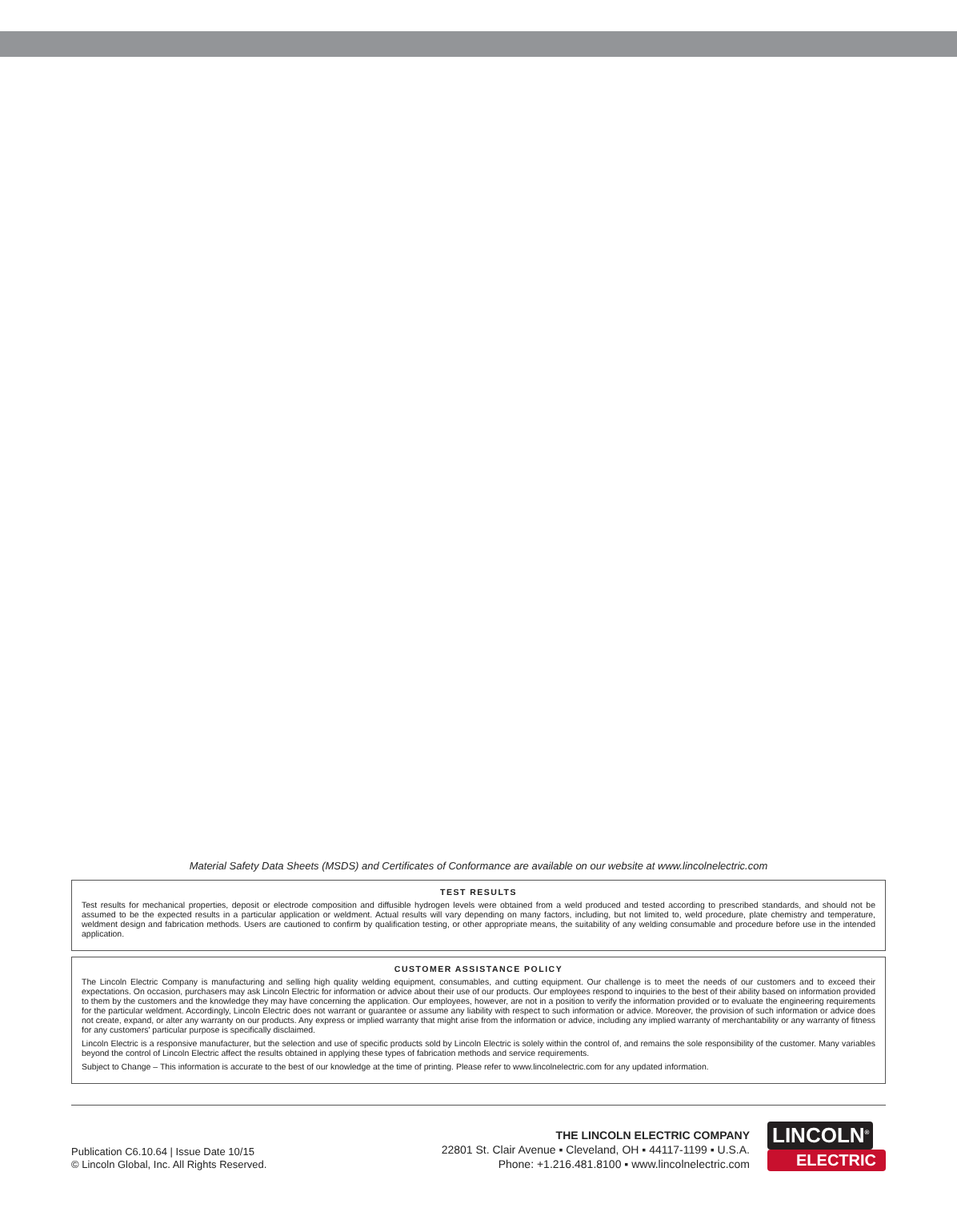Material Safety Data Sheets (MSDS) and Certificates of Conformance are available on our website at www.lincolnelectric.com
TEST RESULTS
Test results for mechanical properties, deposit or electrode composition and diffusible hydrogen levels were obtained from a weld produced and tested according to prescribed standards, and should not be assumed to be the expected results in a particular application or weldment. Actual results will vary depending on many factors, including, but not limited to, weld procedure, plate chemistry and temperature, weldment design and fabrication methods. Users are cautioned to confirm by qualification testing, or other appropriate means, the suitability of any welding consumable and procedure before use in the intended application.
CUSTOMER ASSISTANCE POLICY
The Lincoln Electric Company is manufacturing and selling high quality welding equipment, consumables, and cutting equipment. Our challenge is to meet the needs of our customers and to exceed their expectations. On occasion, purchasers may ask Lincoln Electric for information or advice about their use of our products. Our employees respond to inquiries to the best of their ability based on information provided to them by the customers and the knowledge they may have concerning the application. Our employees, however, are not in a position to verify the information provided or to evaluate the engineering requirements for the particular weldment. Accordingly, Lincoln Electric does not warrant or guarantee or assume any liability with respect to such information or advice. Moreover, the provision of such information or advice does not create, expand, or alter any warranty on our products. Any express or implied warranty that might arise from the information or advice, including any implied warranty of merchantability or any warranty of fitness for any customers' particular purpose is specifically disclaimed.
Lincoln Electric is a responsive manufacturer, but the selection and use of specific products sold by Lincoln Electric is solely within the control of, and remains the sole responsibility of the customer. Many variables beyond the control of Lincoln Electric affect the results obtained in applying these types of fabrication methods and service requirements.
Subject to Change – This information is accurate to the best of our knowledge at the time of printing. Please refer to www.lincolnelectric.com for any updated information.
Publication C6.10.64 | Issue Date 10/15
© Lincoln Global, Inc. All Rights Reserved.
THE LINCOLN ELECTRIC COMPANY
22801 St. Clair Avenue ▪ Cleveland, OH ▪ 44117-1199 ▪ U.S.A.
Phone: +1.216.481.8100 ▪ www.lincolnelectric.com
LINCOLN<sup>®</sup>
ELECTRIC